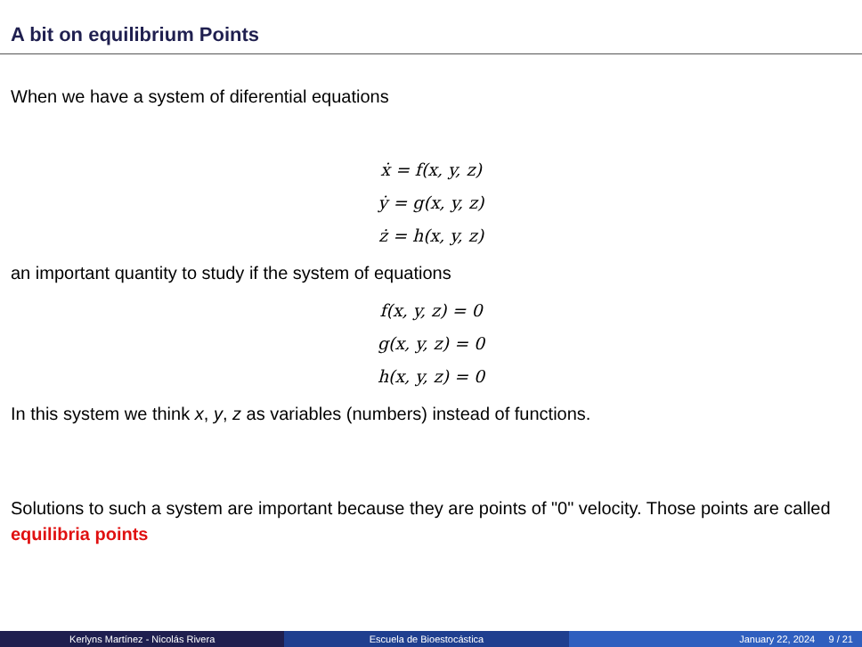A bit on equilibrium Points
When we have a system of diferential equations
ẋ = f(x, y, z)
ẏ = g(x, y, z)
ż = h(x, y, z)
an important quantity to study if the system of equations
f(x, y, z) = 0
g(x, y, z) = 0
h(x, y, z) = 0
In this system we think x, y, z as variables (numbers) instead of functions.
Solutions to such a system are important because they are points of "0" velocity. Those points are called equilibria points
Kerlyns Martínez - Nicolás Rivera
Escuela de Bioestocástica January 22, 2024 9 / 21